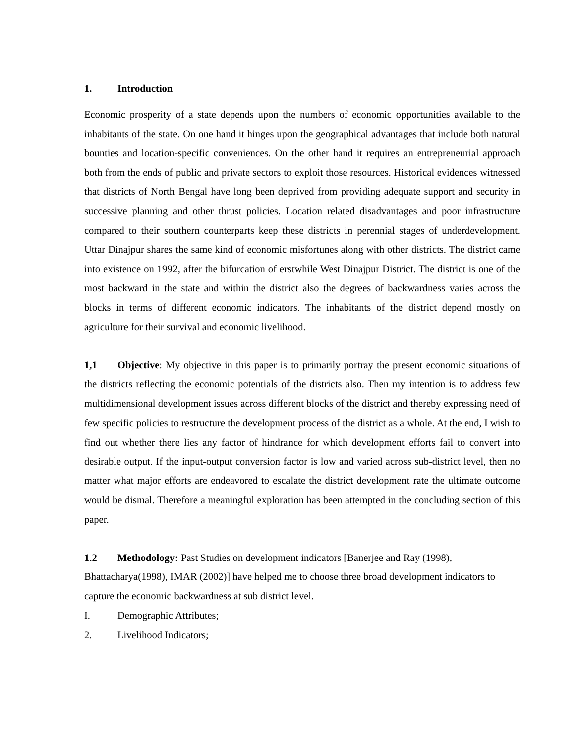1. Introduction
Economic prosperity of a state depends upon the numbers of economic opportunities available to the inhabitants of the state. On one hand it hinges upon the geographical advantages that include both natural bounties and location-specific conveniences. On the other hand it requires an entrepreneurial approach both from the ends of public and private sectors to exploit those resources. Historical evidences witnessed that districts of North Bengal have long been deprived from providing adequate support and security in successive planning and other thrust policies. Location related disadvantages and poor infrastructure compared to their southern counterparts keep these districts in perennial stages of underdevelopment. Uttar Dinajpur shares the same kind of economic misfortunes along with other districts. The district came into existence on 1992, after the bifurcation of erstwhile West Dinajpur District. The district is one of the most backward in the state and within the district also the degrees of backwardness varies across the blocks in terms of different economic indicators. The inhabitants of the district depend mostly on agriculture for their survival and economic livelihood.
1,1 Objective: My objective in this paper is to primarily portray the present economic situations of the districts reflecting the economic potentials of the districts also. Then my intention is to address few multidimensional development issues across different blocks of the district and thereby expressing need of few specific policies to restructure the development process of the district as a whole. At the end, I wish to find out whether there lies any factor of hindrance for which development efforts fail to convert into desirable output. If the input-output conversion factor is low and varied across sub-district level, then no matter what major efforts are endeavored to escalate the district development rate the ultimate outcome would be dismal. Therefore a meaningful exploration has been attempted in the concluding section of this paper.
1.2 Methodology: Past Studies on development indicators [Banerjee and Ray (1998), Bhattacharya(1998), IMAR (2002)] have helped me to choose three broad development indicators to capture the economic backwardness at sub district level.
I. Demographic Attributes;
2. Livelihood Indicators;